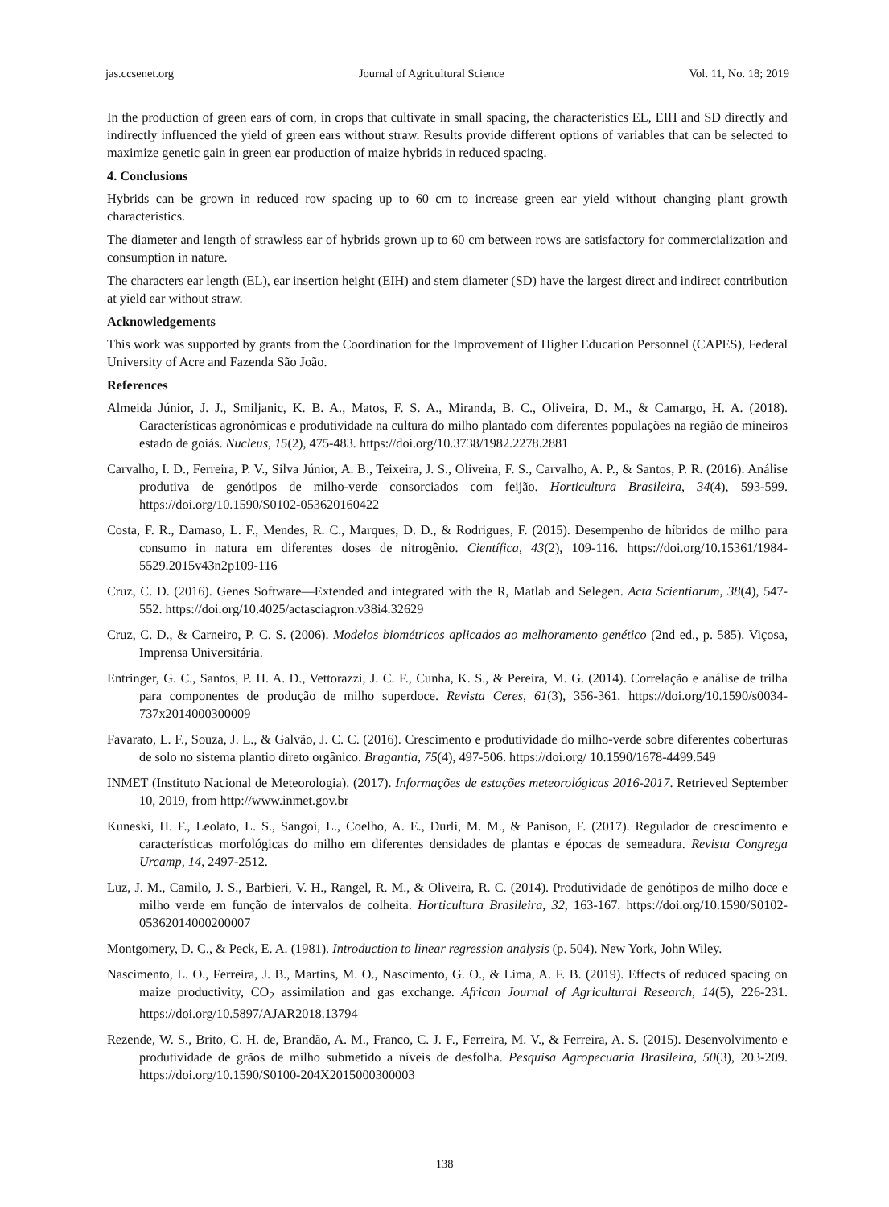jas.ccsenet.org Journal of Agricultural Science Vol. 11, No. 18; 2019
In the production of green ears of corn, in crops that cultivate in small spacing, the characteristics EL, EIH and SD directly and indirectly influenced the yield of green ears without straw. Results provide different options of variables that can be selected to maximize genetic gain in green ear production of maize hybrids in reduced spacing.
4. Conclusions
Hybrids can be grown in reduced row spacing up to 60 cm to increase green ear yield without changing plant growth characteristics.
The diameter and length of strawless ear of hybrids grown up to 60 cm between rows are satisfactory for commercialization and consumption in nature.
The characters ear length (EL), ear insertion height (EIH) and stem diameter (SD) have the largest direct and indirect contribution at yield ear without straw.
Acknowledgements
This work was supported by grants from the Coordination for the Improvement of Higher Education Personnel (CAPES), Federal University of Acre and Fazenda São João.
References
Almeida Júnior, J. J., Smiljanic, K. B. A., Matos, F. S. A., Miranda, B. C., Oliveira, D. M., & Camargo, H. A. (2018). Características agronômicas e produtividade na cultura do milho plantado com diferentes populações na região de mineiros estado de goiás. Nucleus, 15(2), 475-483. https://doi.org/10.3738/1982.2278.2881
Carvalho, I. D., Ferreira, P. V., Silva Júnior, A. B., Teixeira, J. S., Oliveira, F. S., Carvalho, A. P., & Santos, P. R. (2016). Análise produtiva de genótipos de milho-verde consorciados com feijão. Horticultura Brasileira, 34(4), 593-599. https://doi.org/10.1590/S0102-053620160422
Costa, F. R., Damaso, L. F., Mendes, R. C., Marques, D. D., & Rodrigues, F. (2015). Desempenho de híbridos de milho para consumo in natura em diferentes doses de nitrogênio. Científica, 43(2), 109-116. https://doi.org/10.15361/1984-5529.2015v43n2p109-116
Cruz, C. D. (2016). Genes Software—Extended and integrated with the R, Matlab and Selegen. Acta Scientiarum, 38(4), 547-552. https://doi.org/10.4025/actasciagron.v38i4.32629
Cruz, C. D., & Carneiro, P. C. S. (2006). Modelos biométricos aplicados ao melhoramento genético (2nd ed., p. 585). Viçosa, Imprensa Universitária.
Entringer, G. C., Santos, P. H. A. D., Vettorazzi, J. C. F., Cunha, K. S., & Pereira, M. G. (2014). Correlação e análise de trilha para componentes de produção de milho superdoce. Revista Ceres, 61(3), 356-361. https://doi.org/10.1590/s0034-737x2014000300009
Favarato, L. F., Souza, J. L., & Galvão, J. C. C. (2016). Crescimento e produtividade do milho-verde sobre diferentes coberturas de solo no sistema plantio direto orgânico. Bragantia, 75(4), 497-506. https://doi.org/ 10.1590/1678-4499.549
INMET (Instituto Nacional de Meteorologia). (2017). Informações de estações meteorológicas 2016-2017. Retrieved September 10, 2019, from http://www.inmet.gov.br
Kuneski, H. F., Leolato, L. S., Sangoi, L., Coelho, A. E., Durli, M. M., & Panison, F. (2017). Regulador de crescimento e características morfológicas do milho em diferentes densidades de plantas e épocas de semeadura. Revista Congrega Urcamp, 14, 2497-2512.
Luz, J. M., Camilo, J. S., Barbieri, V. H., Rangel, R. M., & Oliveira, R. C. (2014). Produtividade de genótipos de milho doce e milho verde em função de intervalos de colheita. Horticultura Brasileira, 32, 163-167. https://doi.org/10.1590/S0102-05362014000200007
Montgomery, D. C., & Peck, E. A. (1981). Introduction to linear regression analysis (p. 504). New York, John Wiley.
Nascimento, L. O., Ferreira, J. B., Martins, M. O., Nascimento, G. O., & Lima, A. F. B. (2019). Effects of reduced spacing on maize productivity, CO<sub>2</sub> assimilation and gas exchange. African Journal of Agricultural Research, 14(5), 226-231. https://doi.org/10.5897/AJAR2018.13794
Rezende, W. S., Brito, C. H. de, Brandão, A. M., Franco, C. J. F., Ferreira, M. V., & Ferreira, A. S. (2015). Desenvolvimento e produtividade de grãos de milho submetido a níveis de desfolha. Pesquisa Agropecuaria Brasileira, 50(3), 203-209. https://doi.org/10.1590/S0100-204X2015000300003
138